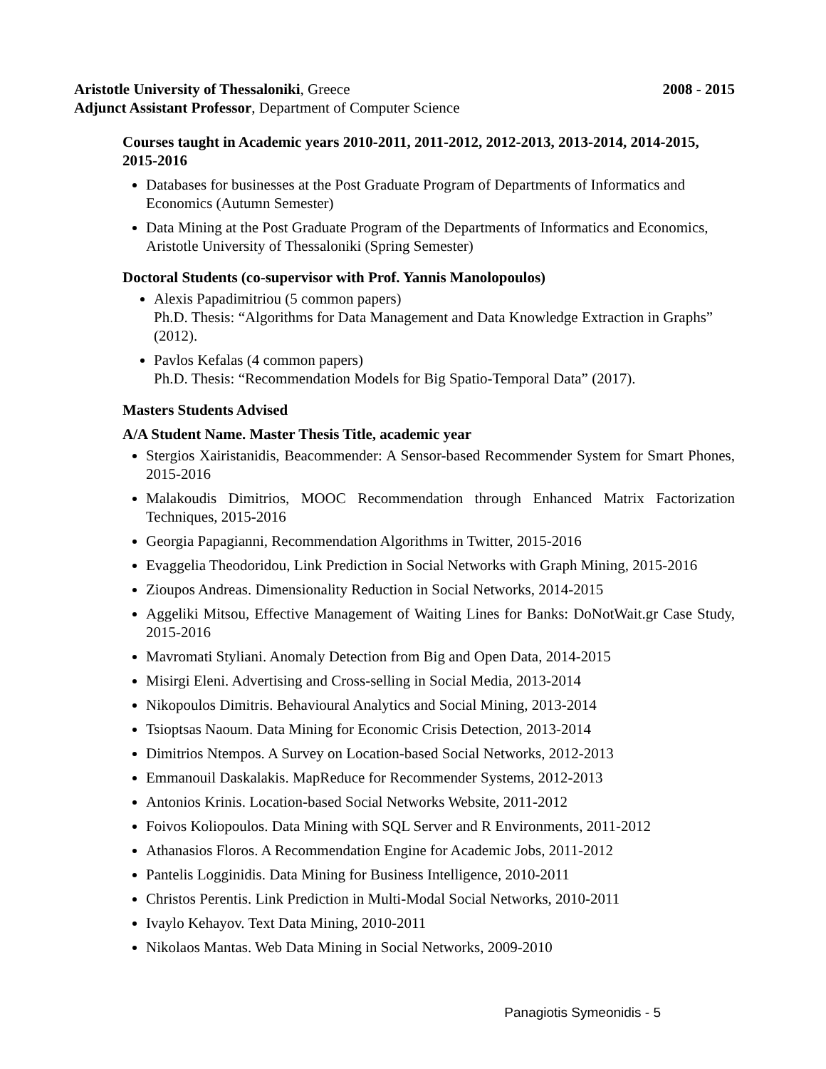Aristotle University of Thessaloniki, Greece 2008 - 2015
Adjunct Assistant Professor, Department of Computer Science
Courses taught in Academic years 2010-2011, 2011-2012, 2012-2013, 2013-2014, 2014-2015, 2015-2016
Databases for businesses at the Post Graduate Program of Departments of Informatics and Economics (Autumn Semester)
Data Mining at the Post Graduate Program of the Departments of Informatics and Economics, Aristotle University of Thessaloniki (Spring Semester)
Doctoral Students (co-supervisor with Prof. Yannis Manolopoulos)
Alexis Papadimitriou (5 common papers)
Ph.D. Thesis: “Algorithms for Data Management and Data Knowledge Extraction in Graphs” (2012).
Pavlos Kefalas (4 common papers)
Ph.D. Thesis: “Recommendation Models for Big Spatio-Temporal Data” (2017).
Masters Students Advised
A/A Student Name. Master Thesis Title, academic year
Stergios Xairistanidis, Beacommender: A Sensor-based Recommender System for Smart Phones, 2015-2016
Malakoudis Dimitrios, MOOC Recommendation through Enhanced Matrix Factorization Techniques, 2015-2016
Georgia Papagianni, Recommendation Algorithms in Twitter, 2015-2016
Evaggelia Theodoridou, Link Prediction in Social Networks with Graph Mining, 2015-2016
Zioupos Andreas. Dimensionality Reduction in Social Networks, 2014-2015
Aggeliki Mitsou, Effective Management of Waiting Lines for Banks: DoNotWait.gr Case Study, 2015-2016
Mavromati Styliani. Anomaly Detection from Big and Open Data, 2014-2015
Misirgi Eleni. Advertising and Cross-selling in Social Media, 2013-2014
Nikopoulos Dimitris. Behavioural Analytics and Social Mining, 2013-2014
Tsioptsas Naoum. Data Mining for Economic Crisis Detection, 2013-2014
Dimitrios Ntempos. A Survey on Location-based Social Networks, 2012-2013
Emmanouil Daskalakis. MapReduce for Recommender Systems, 2012-2013
Antonios Krinis. Location-based Social Networks Website, 2011-2012
Foivos Koliopoulos. Data Mining with SQL Server and R Environments, 2011-2012
Athanasios Floros. A Recommendation Engine for Academic Jobs, 2011-2012
Pantelis Logginidis. Data Mining for Business Intelligence, 2010-2011
Christos Perentis. Link Prediction in Multi-Modal Social Networks, 2010-2011
Ivaylo Kehayov. Text Data Mining, 2010-2011
Nikolaos Mantas. Web Data Mining in Social Networks, 2009-2010
Panagiotis Symeonidis - 5